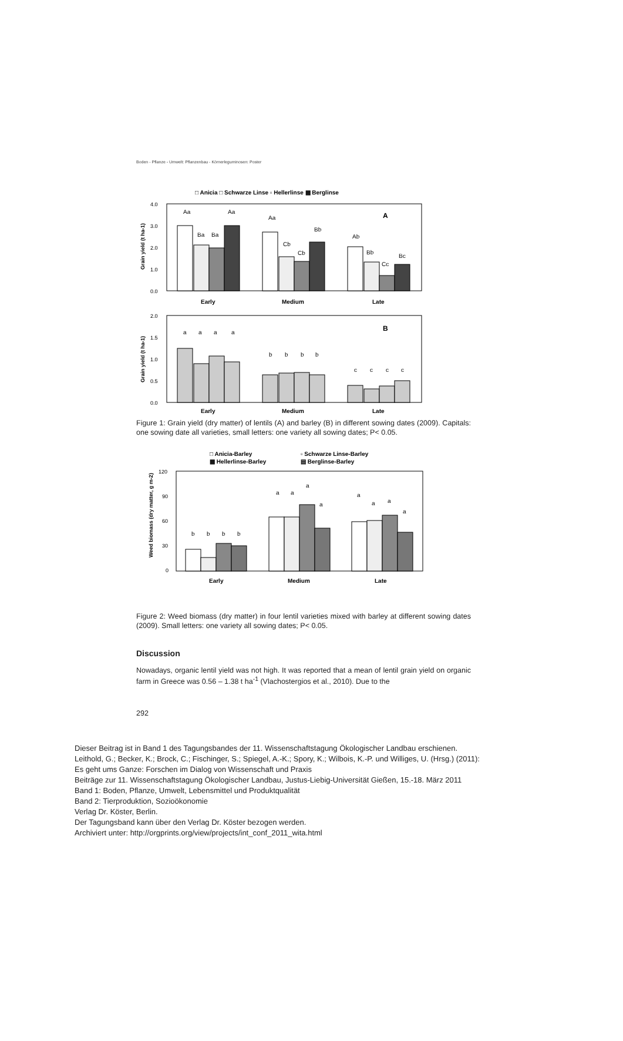Boden - Pflanze - Umwelt: Pflanzenbau - Körnerleguminosen: Poster
□ Anicia □ Schwarze Linse ▫ Hellerlinse ▩ Berglinse
4.0
3.0
2.0
1.0
0.0
Grain yield (t ha-1)
Aa
Ba
Ba
Aa
Aa
Cb
Cb
Bb
Ab
Bb
Cc
Bc
A
Early
Medium
Late
2.0
1.5
1.0
0.5
0.0
Grain yield (t ha-1)
a
a
a
a
b
b
b
b
c
c
c
c
B
Early
Medium
Late
Figure 1: Grain yield (dry matter) of lentils (A) and barley (B) in different sowing dates (2009). Capitals: one sowing date all varieties, small letters: one variety all sowing dates; P< 0.05.
□ Anicia-Barley
▫ Schwarze Linse-Barley
▩ Hellerlinse-Barley
▤ Berglinse-Barley
120
90
60
30
0
Weed biomass (dry matter, g m-2)
b
b
b
b
a
a
a
a
a
a
a
a
Early
Medium
Late
Figure 2: Weed biomass (dry matter) in four lentil varieties mixed with barley at different sowing dates (2009). Small letters: one variety all sowing dates; P< 0.05.
Discussion
Nowadays, organic lentil yield was not high. It was reported that a mean of lentil grain yield on organic farm in Greece was 0.56 – 1.38 t ha<sup>-1</sup> (Vlachostergios et al., 2010). Due to the
292
Dieser Beitrag ist in Band 1 des Tagungsbandes der 11. Wissenschaftstagung Ökologischer Landbau erschienen.
Leithold, G.; Becker, K.; Brock, C.; Fischinger, S.; Spiegel, A.-K.; Spory, K.; Wilbois, K.-P. und Williges, U. (Hrsg.) (2011):
Es geht ums Ganze: Forschen im Dialog von Wissenschaft und Praxis
Beiträge zur 11. Wissenschaftstagung Ökologischer Landbau, Justus-Liebig-Universität Gießen, 15.-18. März 2011
Band 1: Boden, Pflanze, Umwelt, Lebensmittel und Produktqualität
Band 2: Tierproduktion, Sozioökonomie
Verlag Dr. Köster, Berlin.
Der Tagungsband kann über den Verlag Dr. Köster bezogen werden.
Archiviert unter: http://orgprints.org/view/projects/int_conf_2011_wita.html